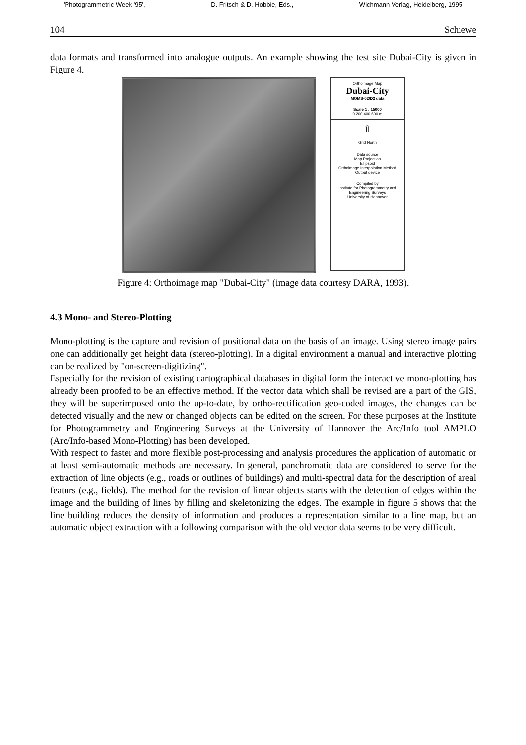'Photogrammetric Week '95', D. Fritsch & D. Hobbie, Eds., Wichmann Verlag, Heidelberg, 1995
104 Schiewe
data formats and transformed into analogue outputs. An example showing the test site Dubai-City is given in Figure 4.
Orthoimage Map
Dubai-City
MOMS-02/D2 data
Scale 1 : 15000
0 200 400 600 m
⇧
Grid North
Data source
Map Projection
Ellipsoid
Orthoimage Interpolation Method
Output device
Compiled by
Institute for Photogrammetry and Engineering Surveys
University of Hannover
Figure 4: Orthoimage map "Dubai-City" (image data courtesy DARA, 1993).
4.3 Mono- and Stereo-Plotting
Mono-plotting is the capture and revision of positional data on the basis of an image. Using stereo image pairs one can additionally get height data (stereo-plotting). In a digital environment a manual and interactive plotting can be realized by "on-screen-digitizing".
Especially for the revision of existing cartographical databases in digital form the interactive mono-plotting has already been proofed to be an effective method. If the vector data which shall be revised are a part of the GIS, they will be superimposed onto the up-to-date, by ortho-rectification geo-coded images, the changes can be detected visually and the new or changed objects can be edited on the screen. For these purposes at the Institute for Photogrammetry and Engineering Surveys at the University of Hannover the Arc/Info tool AMPLO (Arc/Info-based Mono-Plotting) has been developed.
With respect to faster and more flexible post-processing and analysis procedures the application of automatic or at least semi-automatic methods are necessary. In general, panchromatic data are considered to serve for the extraction of line objects (e.g., roads or outlines of buildings) and multi-spectral data for the description of areal featurs (e.g., fields). The method for the revision of linear objects starts with the detection of edges within the image and the building of lines by filling and skeletonizing the edges. The example in figure 5 shows that the line building reduces the density of information and produces a representation similar to a line map, but an automatic object extraction with a following comparison with the old vector data seems to be very difficult.